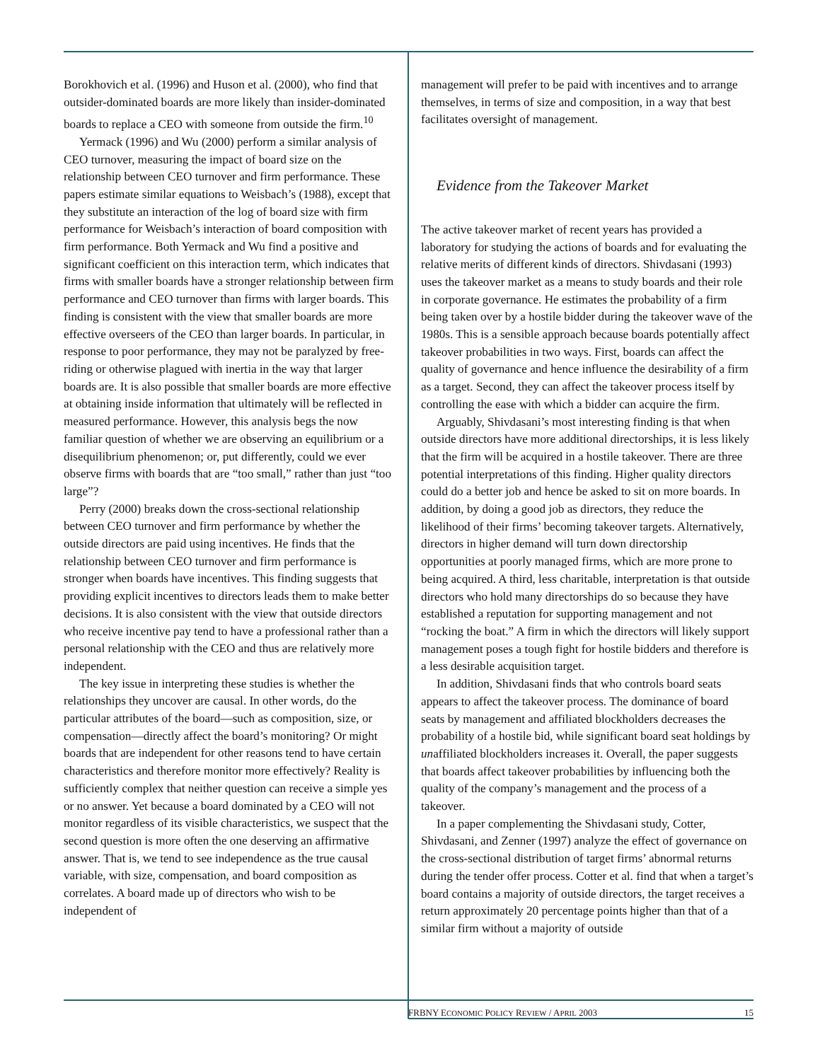Borokhovich et al. (1996) and Huson et al. (2000), who find that outsider-dominated boards are more likely than insider-dominated boards to replace a CEO with someone from outside the firm.<sup>10</sup>
Yermack (1996) and Wu (2000) perform a similar analysis of CEO turnover, measuring the impact of board size on the relationship between CEO turnover and firm performance. These papers estimate similar equations to Weisbach’s (1988), except that they substitute an interaction of the log of board size with firm performance for Weisbach’s interaction of board composition with firm performance. Both Yermack and Wu find a positive and significant coefficient on this interaction term, which indicates that firms with smaller boards have a stronger relationship between firm performance and CEO turnover than firms with larger boards. This finding is consistent with the view that smaller boards are more effective overseers of the CEO than larger boards. In particular, in response to poor performance, they may not be paralyzed by free-riding or otherwise plagued with inertia in the way that larger boards are. It is also possible that smaller boards are more effective at obtaining inside information that ultimately will be reflected in measured performance. However, this analysis begs the now familiar question of whether we are observing an equilibrium or a disequilibrium phenomenon; or, put differently, could we ever observe firms with boards that are “too small,” rather than just “too large”?
Perry (2000) breaks down the cross-sectional relationship between CEO turnover and firm performance by whether the outside directors are paid using incentives. He finds that the relationship between CEO turnover and firm performance is stronger when boards have incentives. This finding suggests that providing explicit incentives to directors leads them to make better decisions. It is also consistent with the view that outside directors who receive incentive pay tend to have a professional rather than a personal relationship with the CEO and thus are relatively more independent.
The key issue in interpreting these studies is whether the relationships they uncover are causal. In other words, do the particular attributes of the board—such as composition, size, or compensation—directly affect the board’s monitoring? Or might boards that are independent for other reasons tend to have certain characteristics and therefore monitor more effectively? Reality is sufficiently complex that neither question can receive a simple yes or no answer. Yet because a board dominated by a CEO will not monitor regardless of its visible characteristics, we suspect that the second question is more often the one deserving an affirmative answer. That is, we tend to see independence as the true causal variable, with size, compensation, and board composition as correlates. A board made up of directors who wish to be independent of
management will prefer to be paid with incentives and to arrange themselves, in terms of size and composition, in a way that best facilitates oversight of management.
Evidence from the Takeover Market
The active takeover market of recent years has provided a laboratory for studying the actions of boards and for evaluating the relative merits of different kinds of directors. Shivdasani (1993) uses the takeover market as a means to study boards and their role in corporate governance. He estimates the probability of a firm being taken over by a hostile bidder during the takeover wave of the 1980s. This is a sensible approach because boards potentially affect takeover probabilities in two ways. First, boards can affect the quality of governance and hence influence the desirability of a firm as a target. Second, they can affect the takeover process itself by controlling the ease with which a bidder can acquire the firm.
Arguably, Shivdasani’s most interesting finding is that when outside directors have more additional directorships, it is less likely that the firm will be acquired in a hostile takeover. There are three potential interpretations of this finding. Higher quality directors could do a better job and hence be asked to sit on more boards. In addition, by doing a good job as directors, they reduce the likelihood of their firms’ becoming takeover targets. Alternatively, directors in higher demand will turn down directorship opportunities at poorly managed firms, which are more prone to being acquired. A third, less charitable, interpretation is that outside directors who hold many directorships do so because they have established a reputation for supporting management and not “rocking the boat.” A firm in which the directors will likely support management poses a tough fight for hostile bidders and therefore is a less desirable acquisition target.
In addition, Shivdasani finds that who controls board seats appears to affect the takeover process. The dominance of board seats by management and affiliated blockholders decreases the probability of a hostile bid, while significant board seat holdings by unaffiliated blockholders increases it. Overall, the paper suggests that boards affect takeover probabilities by influencing both the quality of the company’s management and the process of a takeover.
In a paper complementing the Shivdasani study, Cotter, Shivdasani, and Zenner (1997) analyze the effect of governance on the cross-sectional distribution of target firms’ abnormal returns during the tender offer process. Cotter et al. find that when a target’s board contains a majority of outside directors, the target receives a return approximately 20 percentage points higher than that of a similar firm without a majority of outside
FRBNY ECONOMIC POLICY REVIEW / APRIL 2003 15